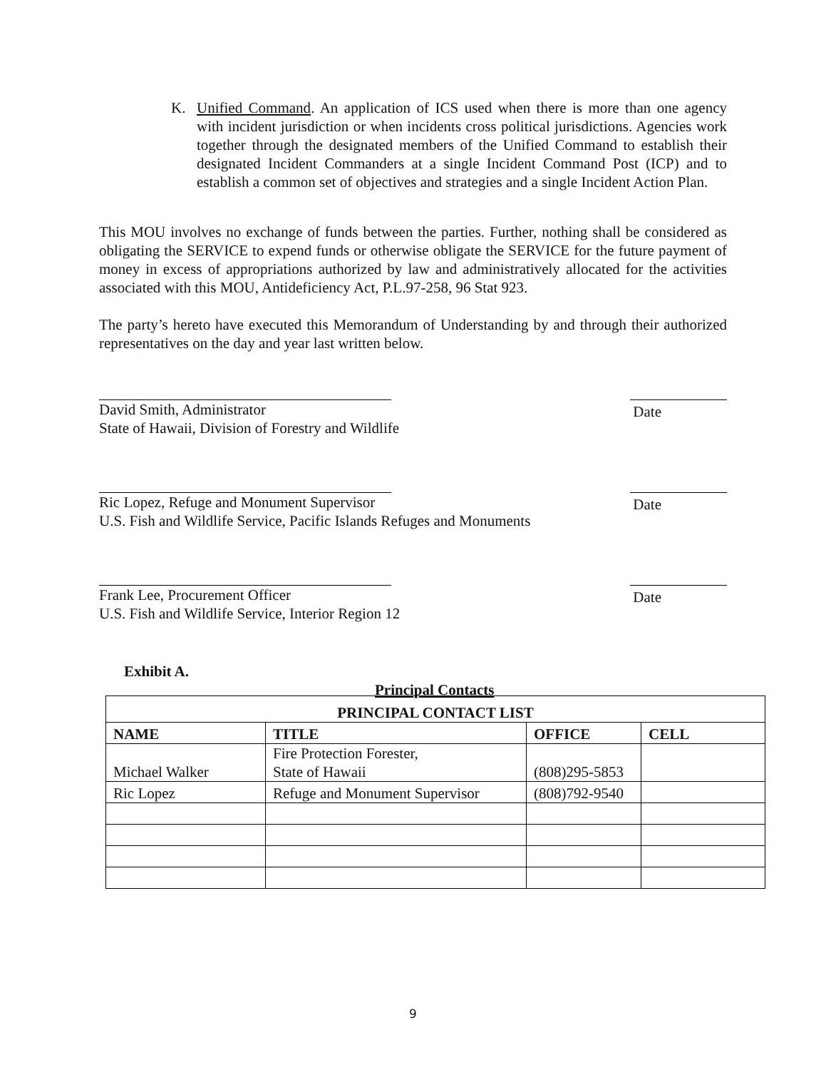K. Unified Command. An application of ICS used when there is more than one agency with incident jurisdiction or when incidents cross political jurisdictions. Agencies work together through the designated members of the Unified Command to establish their designated Incident Commanders at a single Incident Command Post (ICP) and to establish a common set of objectives and strategies and a single Incident Action Plan.
This MOU involves no exchange of funds between the parties. Further, nothing shall be considered as obligating the SERVICE to expend funds or otherwise obligate the SERVICE for the future payment of money in excess of appropriations authorized by law and administratively allocated for the activities associated with this MOU, Antideficiency Act, P.L.97-258, 96 Stat 923.
The party’s hereto have executed this Memorandum of Understanding by and through their authorized representatives on the day and year last written below.
Date
David Smith, Administrator
State of Hawaii, Division of Forestry and Wildlife
Date
Ric Lopez, Refuge and Monument Supervisor
U.S. Fish and Wildlife Service, Pacific Islands Refuges and Monuments
Date
Frank Lee, Procurement Officer
U.S. Fish and Wildlife Service, Interior Region 12
Exhibit A.
Principal Contacts
| PRINCIPAL CONTACT LIST | | | |
| --- | --- | --- | --- |
| NAME | TITLE | OFFICE | CELL |
| Michael Walker | Fire Protection Forester, State of Hawaii | (808)295-5853 | |
| Ric Lopez | Refuge and Monument Supervisor | (808)792-9540 | |
9